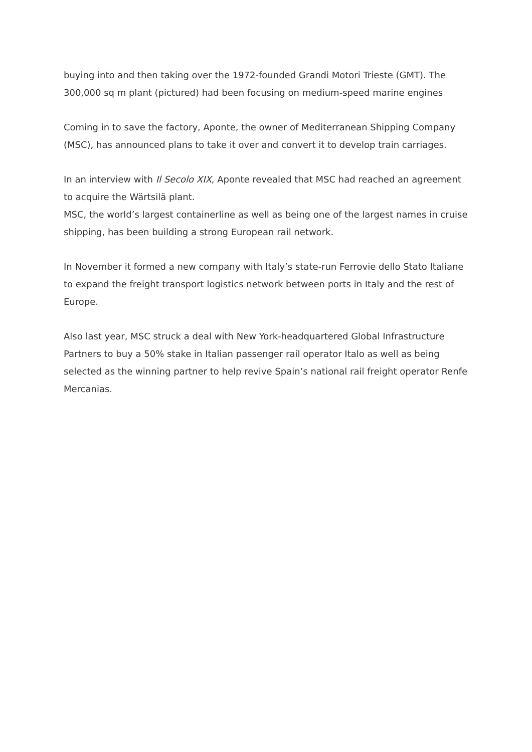buying into and then taking over the 1972-founded Grandi Motori Trieste (GMT). The 300,000 sq m plant (pictured) had been focusing on medium-speed marine engines
Coming in to save the factory, Aponte, the owner of Mediterranean Shipping Company (MSC), has announced plans to take it over and convert it to develop train carriages.
In an interview with Il Secolo XIX, Aponte revealed that MSC had reached an agreement to acquire the Wärtsilä plant.
MSC, the world’s largest containerline as well as being one of the largest names in cruise shipping, has been building a strong European rail network.
In November it formed a new company with Italy’s state-run Ferrovie dello Stato Italiane to expand the freight transport logistics network between ports in Italy and the rest of Europe.
Also last year, MSC struck a deal with New York-headquartered Global Infrastructure Partners to buy a 50% stake in Italian passenger rail operator Italo as well as being selected as the winning partner to help revive Spain’s national rail freight operator Renfe Mercanias.